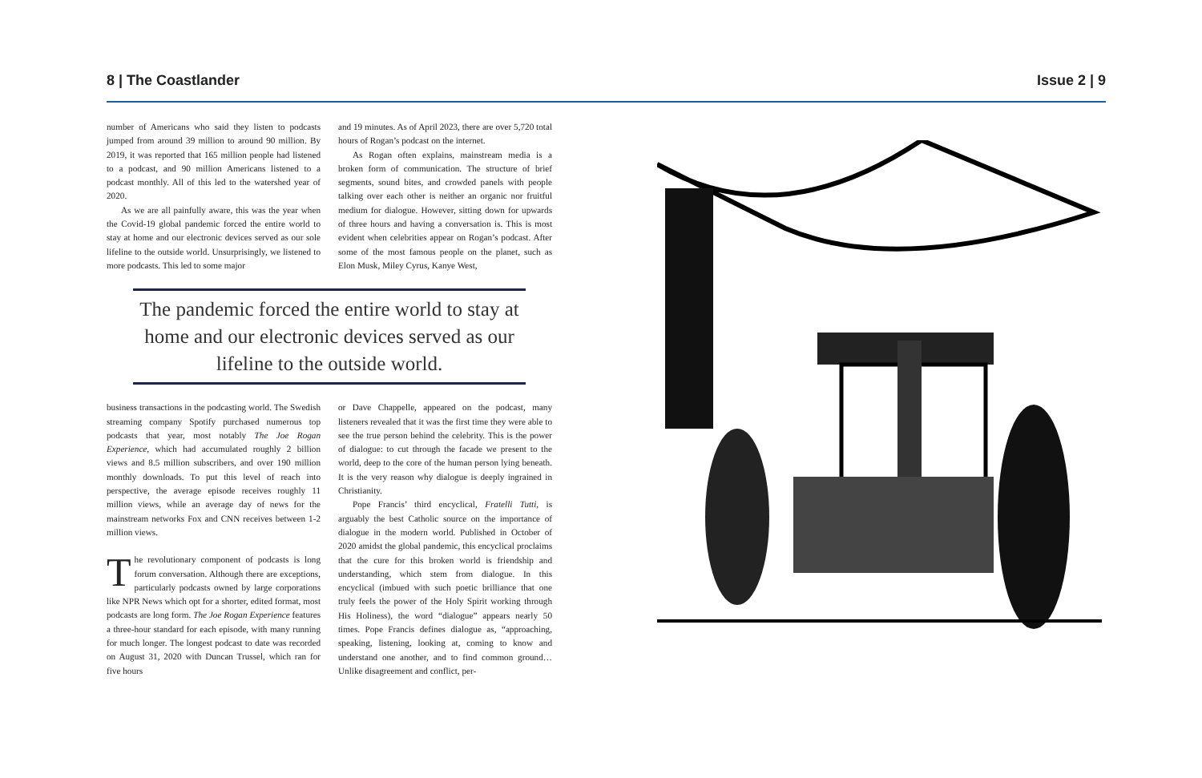8 | The Coastlander Issue 2 | 9
number of Americans who said they listen to podcasts jumped from around 39 million to around 90 million. By 2019, it was reported that 165 million people had listened to a podcast, and 90 million Americans listened to a podcast monthly. All of this led to the watershed year of 2020.
As we are all painfully aware, this was the year when the Covid-19 global pandemic forced the entire world to stay at home and our electronic devices served as our sole lifeline to the outside world. Unsurprisingly, we listened to more podcasts. This led to some major
and 19 minutes. As of April 2023, there are over 5,720 total hours of Rogan’s podcast on the internet.
As Rogan often explains, mainstream media is a broken form of communication. The structure of brief segments, sound bites, and crowded panels with people talking over each other is neither an organic nor fruitful medium for dialogue. However, sitting down for upwards of three hours and having a conversation is. This is most evident when celebrities appear on Rogan’s podcast. After some of the most famous people on the planet, such as Elon Musk, Miley Cyrus, Kanye West,
The pandemic forced the entire world to stay at home and our electronic devices served as our lifeline to the outside world.
business transactions in the podcasting world. The Swedish streaming company Spotify purchased numerous top podcasts that year, most notably The Joe Rogan Experience, which had accumulated roughly 2 billion views and 8.5 million subscribers, and over 190 million monthly downloads. To put this level of reach into perspective, the average episode receives roughly 11 million views, while an average day of news for the mainstream networks Fox and CNN receives between 1-2 million views.
The revolutionary component of podcasts is long forum conversation. Although there are exceptions, particularly podcasts owned by large corporations like NPR News which opt for a shorter, edited format, most podcasts are long form. The Joe Rogan Experience features a three-hour standard for each episode, with many running for much longer. The longest podcast to date was recorded on August 31, 2020 with Duncan Trussel, which ran for five hours
or Dave Chappelle, appeared on the podcast, many listeners revealed that it was the first time they were able to see the true person behind the celebrity. This is the power of dialogue: to cut through the facade we present to the world, deep to the core of the human person lying beneath. It is the very reason why dialogue is deeply ingrained in Christianity.
Pope Francis’ third encyclical, Fratelli Tutti, is arguably the best Catholic source on the importance of dialogue in the modern world. Published in October of 2020 amidst the global pandemic, this encyclical proclaims that the cure for this broken world is friendship and understanding, which stem from dialogue. In this encyclical (imbued with such poetic brilliance that one truly feels the power of the Holy Spirit working through His Holiness), the word “dialogue” appears nearly 50 times. Pope Francis defines dialogue as, “approaching, speaking, listening, looking at, coming to know and understand one another, and to find common ground… Unlike disagreement and conflict, per-